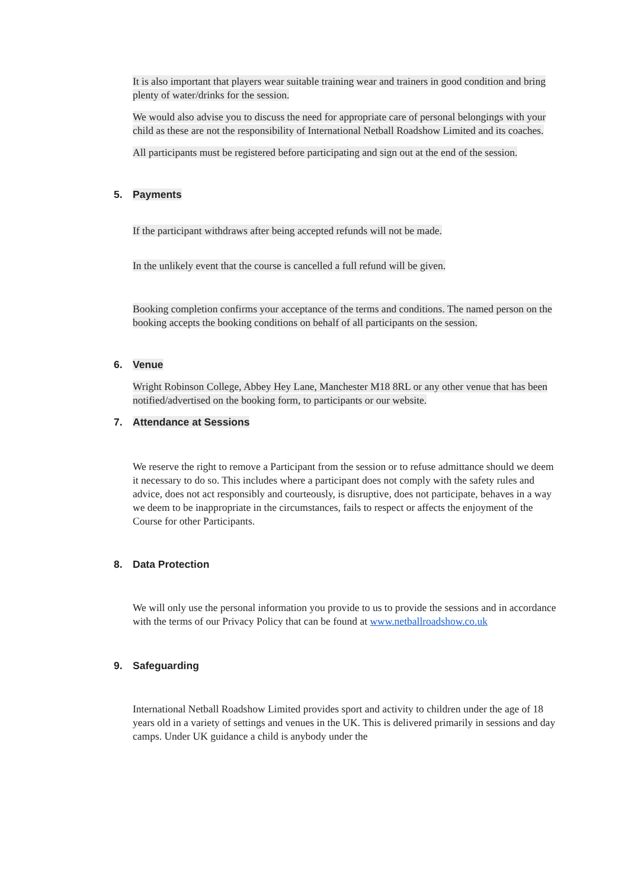It is also important that players wear suitable training wear and trainers in good condition and bring plenty of water/drinks for the session.
We would also advise you to discuss the need for appropriate care of personal belongings with your child as these are not the responsibility of International Netball Roadshow Limited and its coaches.
All participants must be registered before participating and sign out at the end of the session.
5. Payments
If the participant withdraws after being accepted refunds will not be made.
In the unlikely event that the course is cancelled a full refund will be given.
Booking completion confirms your acceptance of the terms and conditions. The named person on the booking accepts the booking conditions on behalf of all participants on the session.
6. Venue
Wright Robinson College, Abbey Hey Lane, Manchester M18 8RL or any other venue that has been notified/advertised on the booking form, to participants or our website.
7. Attendance at Sessions
We reserve the right to remove a Participant from the session or to refuse admittance should we deem it necessary to do so. This includes where a participant does not comply with the safety rules and advice, does not act responsibly and courteously, is disruptive, does not participate, behaves in a way we deem to be inappropriate in the circumstances, fails to respect or affects the enjoyment of the Course for other Participants.
8. Data Protection
We will only use the personal information you provide to us to provide the sessions and in accordance with the terms of our Privacy Policy that can be found at www.netballroadshow.co.uk
9. Safeguarding
International Netball Roadshow Limited provides sport and activity to children under the age of 18 years old in a variety of settings and venues in the UK. This is delivered primarily in sessions and day camps. Under UK guidance a child is anybody under the